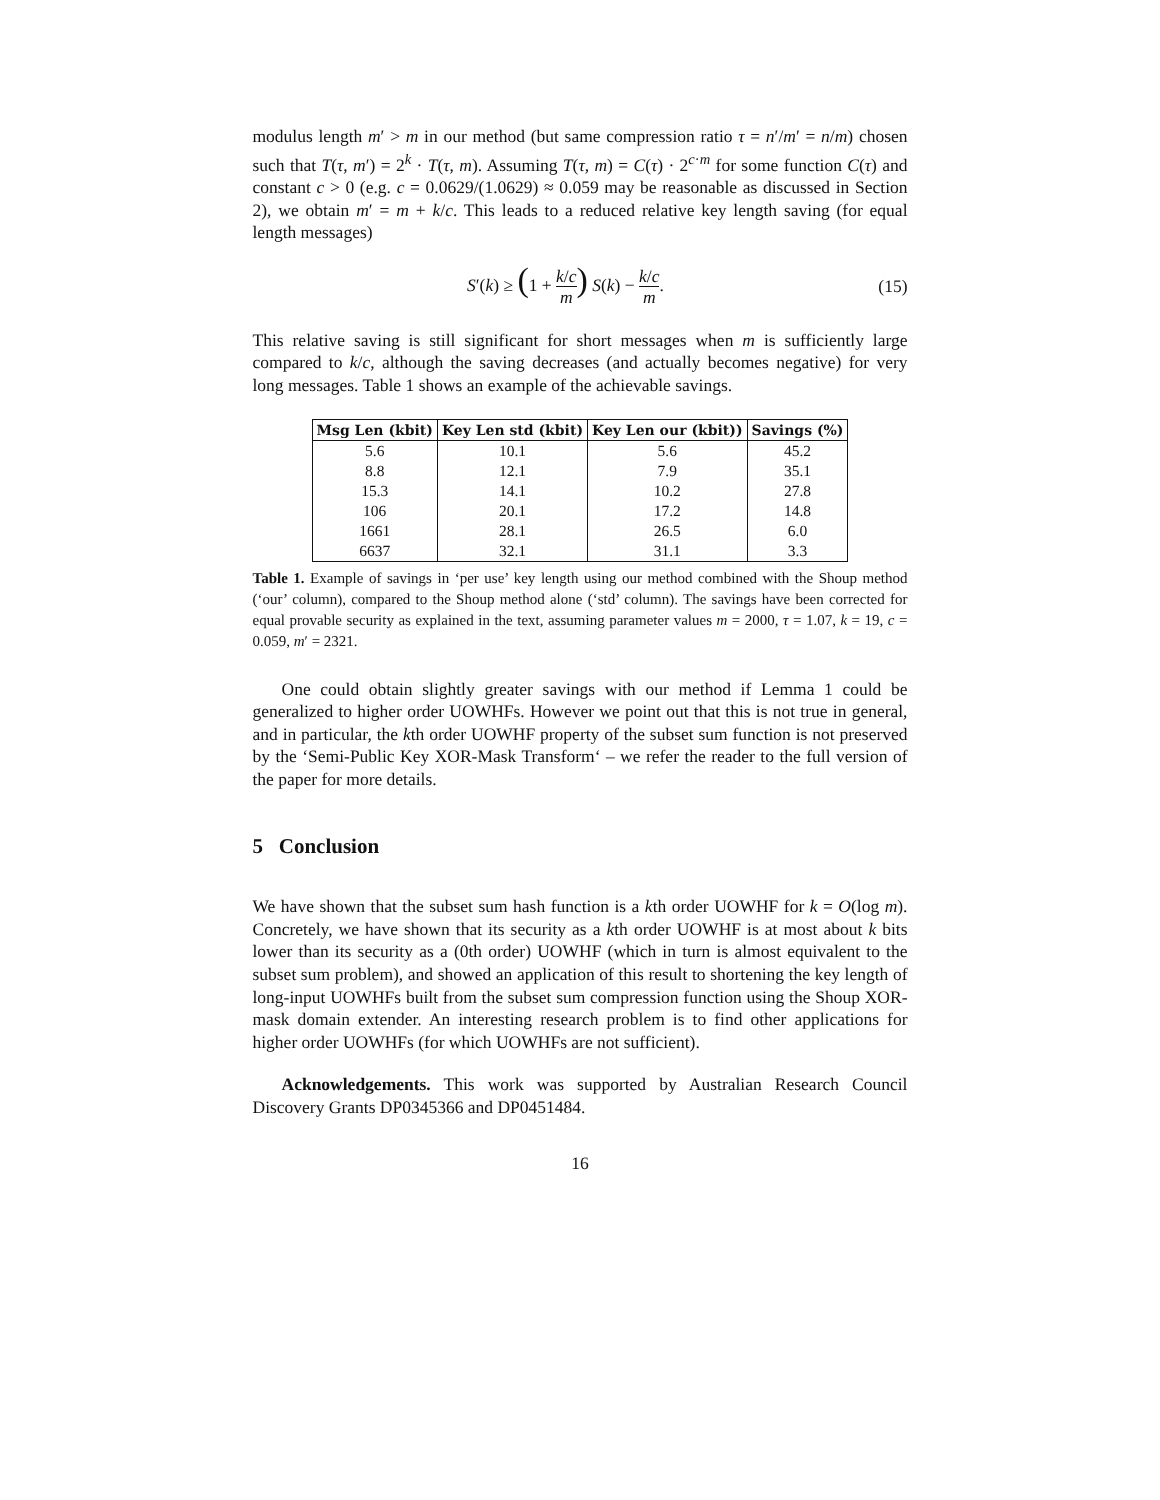modulus length m′ > m in our method (but same compression ratio τ = n′/m′ = n/m) chosen such that T(τ, m′) = 2<sup>k</sup> · T(τ, m). Assuming T(τ, m) = C(τ) · 2<sup>c·m</sup> for some function C(τ) and constant c > 0 (e.g. c = 0.0629/(1.0629) ≈ 0.059 may be reasonable as discussed in Section 2), we obtain m′ = m + k/c. This leads to a reduced relative key length saving (for equal length messages)
S′(k) ≥ (1 + k/c m) S(k) − k/c m. (15)
This relative saving is still significant for short messages when m is sufficiently large compared to k/c, although the saving decreases (and actually becomes negative) for very long messages. Table 1 shows an example of the achievable savings.
| Msg Len (kbit) | Key Len std (kbit) | Key Len our (kbit)) | Savings (%) |
| --- | --- | --- | --- |
| 5.6 | 10.1 | 5.6 | 45.2 |
| 8.8 | 12.1 | 7.9 | 35.1 |
| 15.3 | 14.1 | 10.2 | 27.8 |
| 106 | 20.1 | 17.2 | 14.8 |
| 1661 | 28.1 | 26.5 | 6.0 |
| 6637 | 32.1 | 31.1 | 3.3 |
Table 1. Example of savings in ‘per use’ key length using our method combined with the Shoup method (‘our’ column), compared to the Shoup method alone (‘std’ column). The savings have been corrected for equal provable security as explained in the text, assuming parameter values m = 2000, τ = 1.07, k = 19, c = 0.059, m′ = 2321.
One could obtain slightly greater savings with our method if Lemma 1 could be generalized to higher order UOWHFs. However we point out that this is not true in general, and in particular, the kth order UOWHF property of the subset sum function is not preserved by the ‘Semi-Public Key XOR-Mask Transform‘ – we refer the reader to the full version of the paper for more details.
5 Conclusion
We have shown that the subset sum hash function is a kth order UOWHF for k = O(log m). Concretely, we have shown that its security as a kth order UOWHF is at most about k bits lower than its security as a (0th order) UOWHF (which in turn is almost equivalent to the subset sum problem), and showed an application of this result to shortening the key length of long-input UOWHFs built from the subset sum compression function using the Shoup XOR-mask domain extender. An interesting research problem is to find other applications for higher order UOWHFs (for which UOWHFs are not sufficient).
Acknowledgements. This work was supported by Australian Research Council Discovery Grants DP0345366 and DP0451484.
16